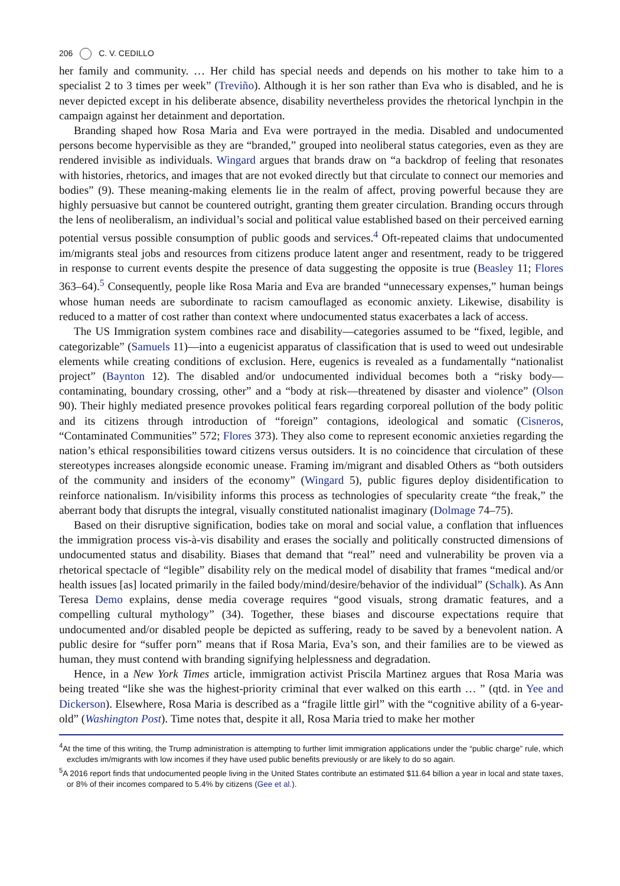206 C. V. CEDILLO
her family and community. … Her child has special needs and depends on his mother to take him to a specialist 2 to 3 times per week” (Treviño). Although it is her son rather than Eva who is disabled, and he is never depicted except in his deliberate absence, disability nevertheless provides the rhetorical lynchpin in the campaign against her detainment and deportation.
Branding shaped how Rosa Maria and Eva were portrayed in the media. Disabled and undocumented persons become hypervisible as they are “branded,” grouped into neoliberal status categories, even as they are rendered invisible as individuals. Wingard argues that brands draw on “a backdrop of feeling that resonates with histories, rhetorics, and images that are not evoked directly but that circulate to connect our memories and bodies” (9). These meaning-making elements lie in the realm of affect, proving powerful because they are highly persuasive but cannot be countered outright, granting them greater circulation. Branding occurs through the lens of neoliberalism, an individual’s social and political value established based on their perceived earning potential versus possible consumption of public goods and services.<sup>4</sup> Oft-repeated claims that undocumented im/migrants steal jobs and resources from citizens produce latent anger and resentment, ready to be triggered in response to current events despite the presence of data suggesting the opposite is true (Beasley 11; Flores 363–64).<sup>5</sup> Consequently, people like Rosa Maria and Eva are branded “unnecessary expenses,” human beings whose human needs are subordinate to racism camouflaged as economic anxiety. Likewise, disability is reduced to a matter of cost rather than context where undocumented status exacerbates a lack of access.
The US Immigration system combines race and disability—categories assumed to be “fixed, legible, and categorizable” (Samuels 11)—into a eugenicist apparatus of classification that is used to weed out undesirable elements while creating conditions of exclusion. Here, eugenics is revealed as a fundamentally “nationalist project” (Baynton 12). The disabled and/or undocumented individual becomes both a “risky body— contaminating, boundary crossing, other” and a “body at risk—threatened by disaster and violence” (Olson 90). Their highly mediated presence provokes political fears regarding corporeal pollution of the body politic and its citizens through introduction of “foreign” contagions, ideological and somatic (Cisneros, “Contaminated Communities” 572; Flores 373). They also come to represent economic anxieties regarding the nation’s ethical responsibilities toward citizens versus outsiders. It is no coincidence that circulation of these stereotypes increases alongside economic unease. Framing im/migrant and disabled Others as “both outsiders of the community and insiders of the economy” (Wingard 5), public figures deploy disidentification to reinforce nationalism. In/visibility informs this process as technologies of specularity create “the freak,” the aberrant body that disrupts the integral, visually constituted nationalist imaginary (Dolmage 74–75).
Based on their disruptive signification, bodies take on moral and social value, a conflation that influences the immigration process vis-à-vis disability and erases the socially and politically constructed dimensions of undocumented status and disability. Biases that demand that “real” need and vulnerability be proven via a rhetorical spectacle of “legible” disability rely on the medical model of disability that frames “medical and/or health issues [as] located primarily in the failed body/mind/desire/behavior of the individual” (Schalk). As Ann Teresa Demo explains, dense media coverage requires “good visuals, strong dramatic features, and a compelling cultural mythology” (34). Together, these biases and discourse expectations require that undocumented and/or disabled people be depicted as suffering, ready to be saved by a benevolent nation. A public desire for “suffer porn” means that if Rosa Maria, Eva’s son, and their families are to be viewed as human, they must contend with branding signifying helplessness and degradation.
Hence, in a New York Times article, immigration activist Priscila Martinez argues that Rosa Maria was being treated “like she was the highest-priority criminal that ever walked on this earth … ” (qtd. in Yee and Dickerson). Elsewhere, Rosa Maria is described as a “fragile little girl” with the “cognitive ability of a 6-year-old” (Washington Post). Time notes that, despite it all, Rosa Maria tried to make her mother
<sup>4</sup> At the time of this writing, the Trump administration is attempting to further limit immigration applications under the “public charge” rule, which excludes im/migrants with low incomes if they have used public benefits previously or are likely to do so again.
<sup>5</sup> A 2016 report finds that undocumented people living in the United States contribute an estimated $11.64 billion a year in local and state taxes, or 8% of their incomes compared to 5.4% by citizens (Gee et al.).